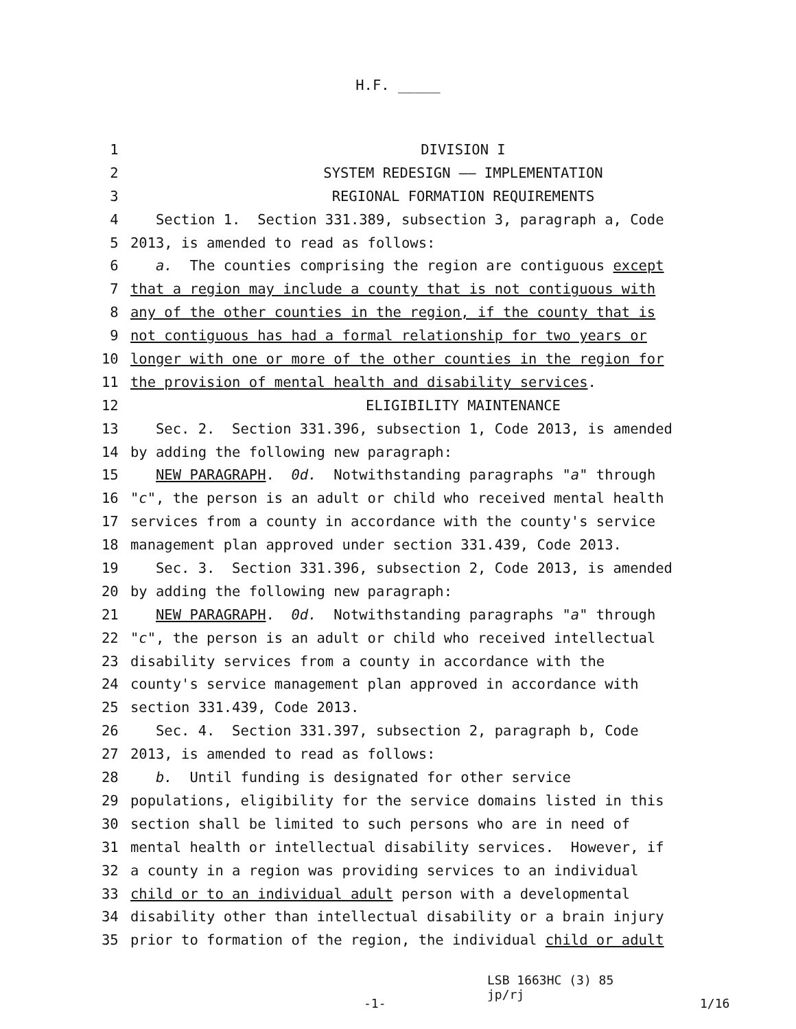H.F. _____
1 DIVISION I
2 SYSTEM REDESIGN —— IMPLEMENTATION
3 REGIONAL FORMATION REQUIREMENTS
4 Section 1. Section 331.389, subsection 3, paragraph a, Code
5 2013, is amended to read as follows:
6 a. The counties comprising the region are contiguous except
7 that a region may include a county that is not contiguous with
8 any of the other counties in the region, if the county that is
9 not contiguous has had a formal relationship for two years or
10 longer with one or more of the other counties in the region for
11 the provision of mental health and disability services.
12 ELIGIBILITY MAINTENANCE
13 Sec. 2. Section 331.396, subsection 1, Code 2013, is amended
14 by adding the following new paragraph:
15 NEW PARAGRAPH. 0d. Notwithstanding paragraphs "a" through
16 "c", the person is an adult or child who received mental health
17 services from a county in accordance with the county's service
18 management plan approved under section 331.439, Code 2013.
19 Sec. 3. Section 331.396, subsection 2, Code 2013, is amended
20 by adding the following new paragraph:
21 NEW PARAGRAPH. 0d. Notwithstanding paragraphs "a" through
22 "c", the person is an adult or child who received intellectual
23 disability services from a county in accordance with the
24 county's service management plan approved in accordance with
25 section 331.439, Code 2013.
26 Sec. 4. Section 331.397, subsection 2, paragraph b, Code
27 2013, is amended to read as follows:
28 b. Until funding is designated for other service
29 populations, eligibility for the service domains listed in this
30 section shall be limited to such persons who are in need of
31 mental health or intellectual disability services. However, if
32 a county in a region was providing services to an individual
33 child or to an individual adult person with a developmental
34 disability other than intellectual disability or a brain injury
35 prior to formation of the region, the individual child or adult
-1-
LSB 1663HC (3) 85
jp/rj
1/16